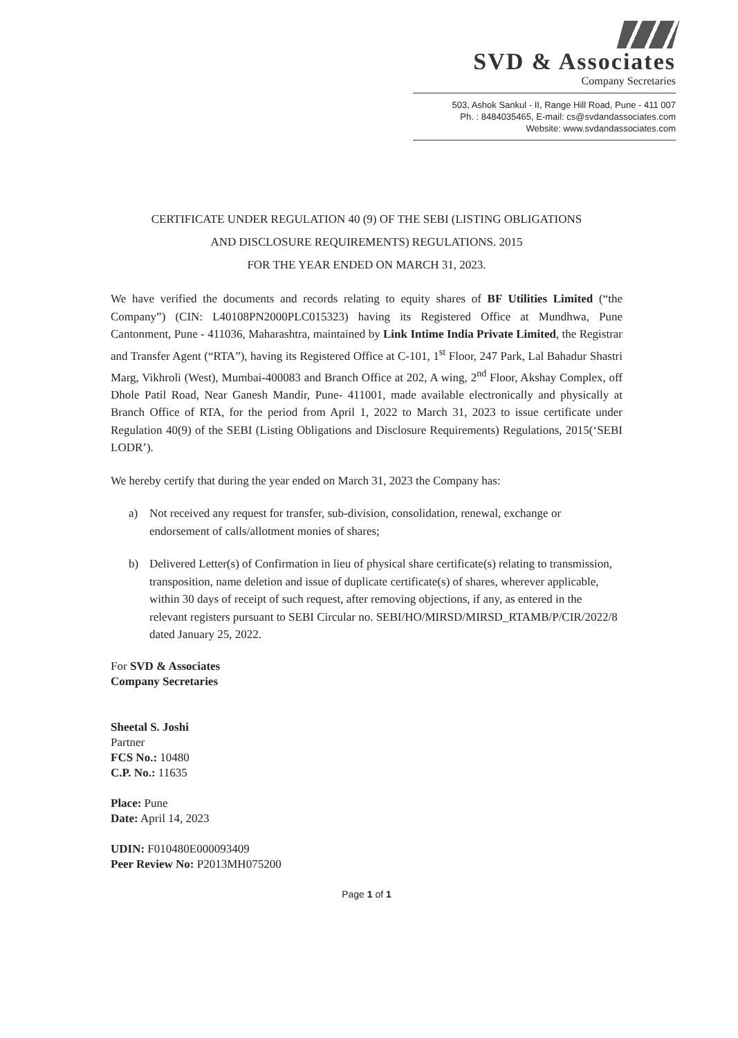SVD & Associates
Company Secretaries
503, Ashok Sankul - II, Range Hill Road, Pune - 411 007
Ph. : 8484035465, E-mail: cs@svdandassociates.com
Website: www.svdandassociates.com
CERTIFICATE UNDER REGULATION 40 (9) OF THE SEBI (LISTING OBLIGATIONS
AND DISCLOSURE REQUIREMENTS) REGULATIONS. 2015
FOR THE YEAR ENDED ON MARCH 31, 2023.
We have verified the documents and records relating to equity shares of BF Utilities Limited (“the Company”) (CIN: L40108PN2000PLC015323) having its Registered Office at Mundhwa, Pune Cantonment, Pune - 411036, Maharashtra, maintained by Link Intime India Private Limited, the Registrar and Transfer Agent (“RTA”), having its Registered Office at C-101, 1<sup>st</sup> Floor, 247 Park, Lal Bahadur Shastri Marg, Vikhroli (West), Mumbai-400083 and Branch Office at 202, A wing, 2<sup>nd</sup> Floor, Akshay Complex, off Dhole Patil Road, Near Ganesh Mandir, Pune- 411001, made available electronically and physically at Branch Office of RTA, for the period from April 1, 2022 to March 31, 2023 to issue certificate under Regulation 40(9) of the SEBI (Listing Obligations and Disclosure Requirements) Regulations, 2015(‘SEBI LODR’).
We hereby certify that during the year ended on March 31, 2023 the Company has:
a) Not received any request for transfer, sub-division, consolidation, renewal, exchange or endorsement of calls/allotment monies of shares;
b) Delivered Letter(s) of Confirmation in lieu of physical share certificate(s) relating to transmission, transposition, name deletion and issue of duplicate certificate(s) of shares, wherever applicable, within 30 days of receipt of such request, after removing objections, if any, as entered in the relevant registers pursuant to SEBI Circular no. SEBI/HO/MIRSD/MIRSD_RTAMB/P/CIR/2022/8 dated January 25, 2022.
For SVD & Associates
Company Secretaries
Sheetal S. Joshi
Partner
FCS No.: 10480
C.P. No.: 11635
Place: Pune
Date: April 14, 2023
UDIN: F010480E000093409
Peer Review No: P2013MH075200
Page 1 of 1